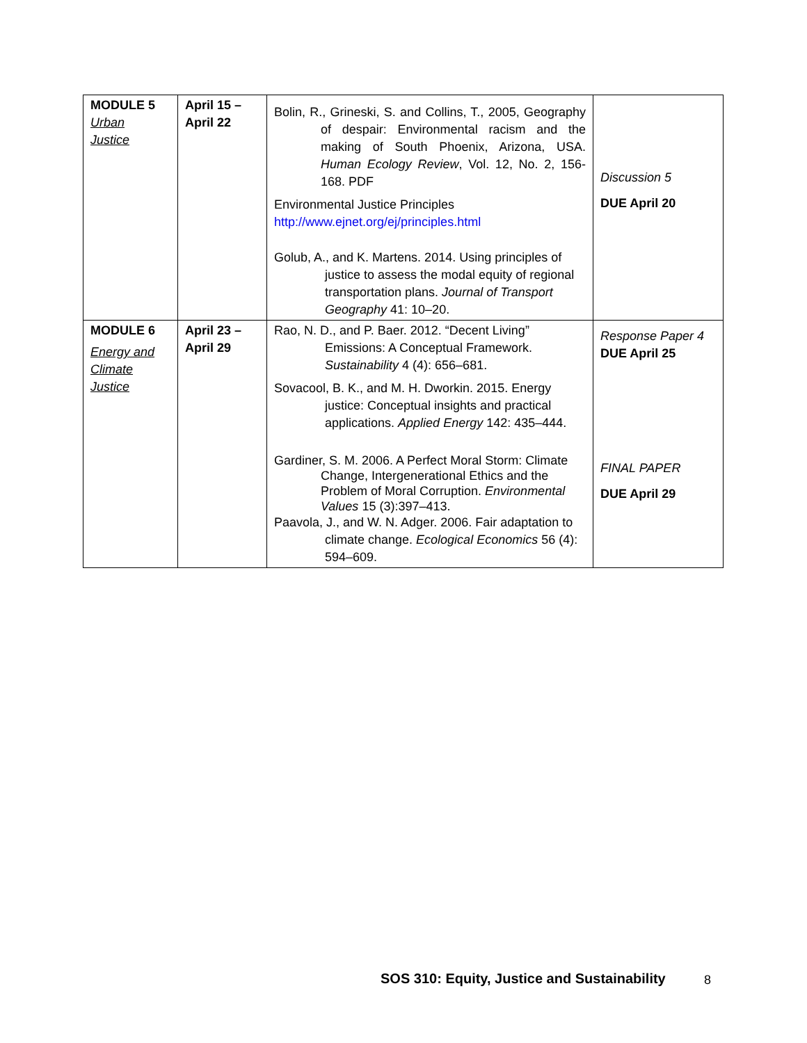| MODULE 5 Urban Justice | April 15 – April 22 | Bolin, R., Grineski, S. and Collins, T., 2005, Geography of despair: Environmental racism and the making of South Phoenix, Arizona, USA. Human Ecology Review , Vol. 12, No. 2, 156-168. PDF Environmental Justice Principles http://www.ejnet.org/ej/principles.html Golub, A., and K. Martens. 2014. Using principles of justice to assess the modal equity of regional transportation plans. Journal of Transport Geography 41: 10–20. | Discussion 5 DUE April 20 |
| MODULE 6 Energy and Climate Justice | April 23 – April 29 | Rao, N. D., and P. Baer. 2012. “Decent Living” Emissions: A Conceptual Framework. Sustainability 4 (4): 656–681. Sovacool, B. K., and M. H. Dworkin. 2015. Energy justice: Conceptual insights and practical applications. Applied Energy 142: 435–444. Gardiner, S. M. 2006. A Perfect Moral Storm: Climate Change, Intergenerational Ethics and the Problem of Moral Corruption. Environmental Values 15 (3):397–413. Paavola, J., and W. N. Adger. 2006. Fair adaptation to climate change. Ecological Economics 56 (4): 594–609. | Response Paper 4 DUE April 25 FINAL PAPER DUE April 29 |
SOS 310: Equity, Justice and Sustainability
8